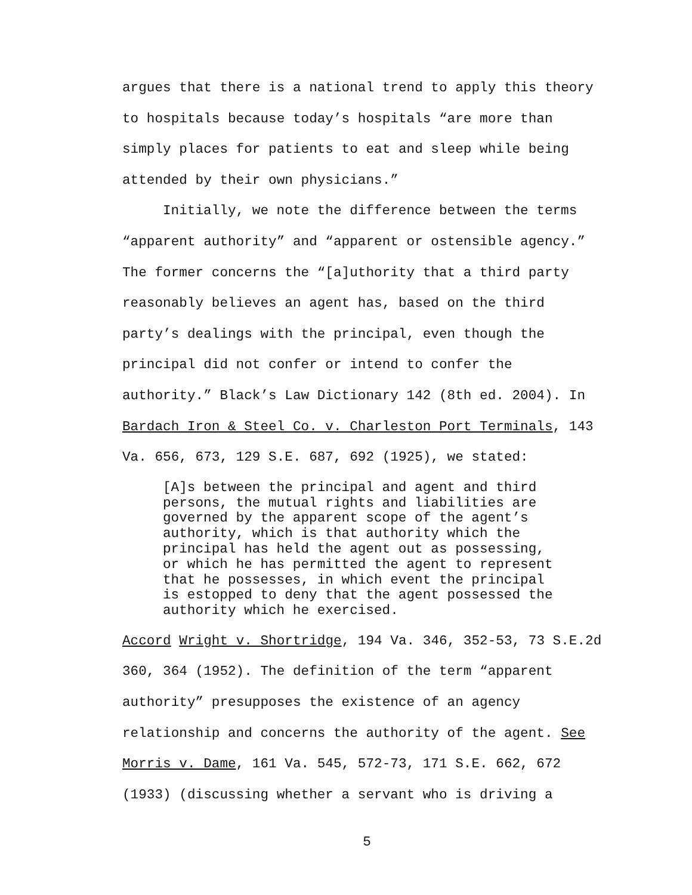argues that there is a national trend to apply this theory
to hospitals because today’s hospitals “are more than
simply places for patients to eat and sleep while being
attended by their own physicians.”
Initially, we note the difference between the terms
“apparent authority” and “apparent or ostensible agency.”
The former concerns the “[a]uthority that a third party
reasonably believes an agent has, based on the third
party’s dealings with the principal, even though the
principal did not confer or intend to confer the
authority.” Black’s Law Dictionary 142 (8th ed. 2004). In
Bardach Iron & Steel Co. v. Charleston Port Terminals, 143
Va. 656, 673, 129 S.E. 687, 692 (1925), we stated:
[A]s between the principal and agent and third
persons, the mutual rights and liabilities are
governed by the apparent scope of the agent’s
authority, which is that authority which the
principal has held the agent out as possessing,
or which he has permitted the agent to represent
that he possesses, in which event the principal
is estopped to deny that the agent possessed the
authority which he exercised.
Accord Wright v. Shortridge, 194 Va. 346, 352-53, 73 S.E.2d
360, 364 (1952). The definition of the term “apparent
authority” presupposes the existence of an agency
relationship and concerns the authority of the agent. See
Morris v. Dame, 161 Va. 545, 572-73, 171 S.E. 662, 672
(1933) (discussing whether a servant who is driving a
5